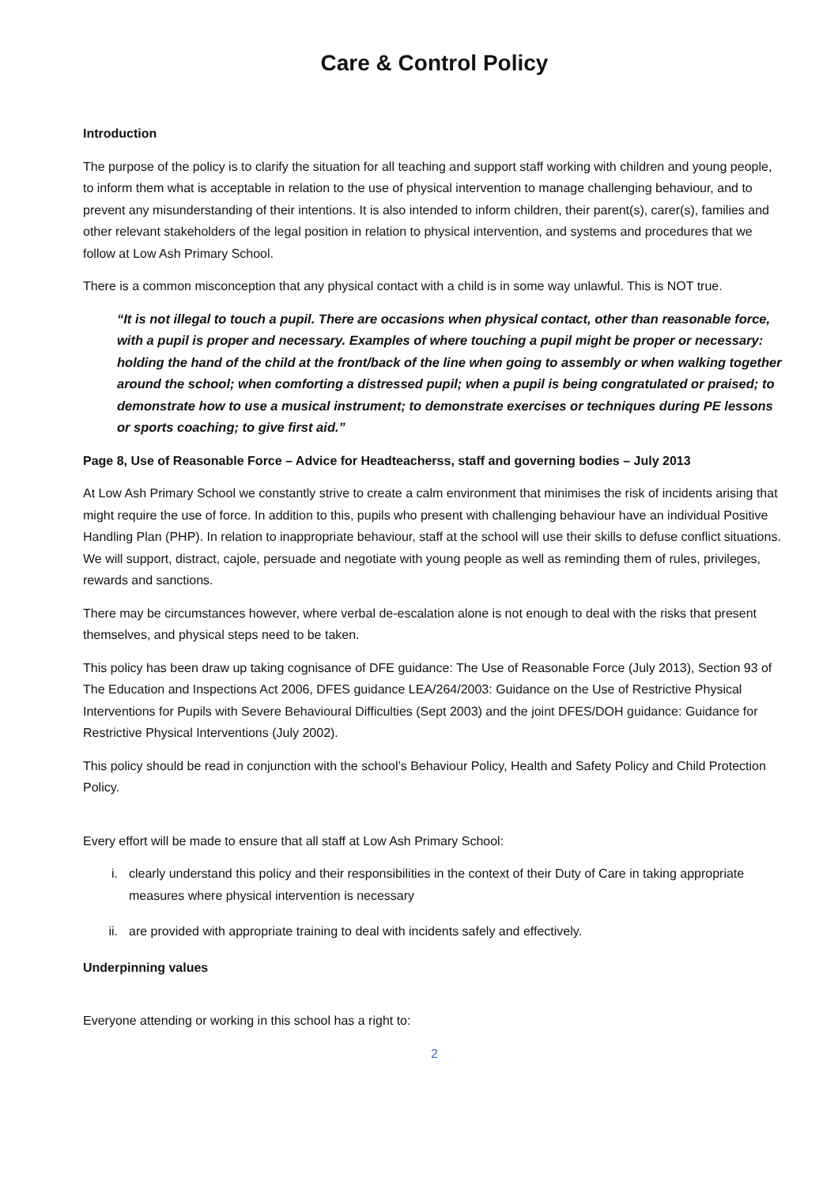Care & Control Policy
Introduction
The purpose of the policy is to clarify the situation for all teaching and support staff working with children and young people, to inform them what is acceptable in relation to the use of physical intervention to manage challenging behaviour, and to prevent any misunderstanding of their intentions. It is also intended to inform children, their parent(s), carer(s), families and other relevant stakeholders of the legal position in relation to physical intervention, and systems and procedures that we follow at Low Ash Primary School.
There is a common misconception that any physical contact with a child is in some way unlawful. This is NOT true.
“It is not illegal to touch a pupil. There are occasions when physical contact, other than reasonable force, with a pupil is proper and necessary. Examples of where touching a pupil might be proper or necessary: holding the hand of the child at the front/back of the line when going to assembly or when walking together around the school; when comforting a distressed pupil; when a pupil is being congratulated or praised; to demonstrate how to use a musical instrument; to demonstrate exercises or techniques during PE lessons or sports coaching; to give first aid.”
Page 8, Use of Reasonable Force – Advice for Headteacherss, staff and governing bodies – July 2013
At Low Ash Primary School we constantly strive to create a calm environment that minimises the risk of incidents arising that might require the use of force. In addition to this, pupils who present with challenging behaviour have an individual Positive Handling Plan (PHP). In relation to inappropriate behaviour, staff at the school will use their skills to defuse conflict situations. We will support, distract, cajole, persuade and negotiate with young people as well as reminding them of rules, privileges, rewards and sanctions.
There may be circumstances however, where verbal de-escalation alone is not enough to deal with the risks that present themselves, and physical steps need to be taken.
This policy has been draw up taking cognisance of DFE guidance: The Use of Reasonable Force (July 2013), Section 93 of The Education and Inspections Act 2006, DFES guidance LEA/264/2003: Guidance on the Use of Restrictive Physical Interventions for Pupils with Severe Behavioural Difficulties (Sept 2003) and the joint DFES/DOH guidance: Guidance for Restrictive Physical Interventions (July 2002).
This policy should be read in conjunction with the school’s Behaviour Policy, Health and Safety Policy and Child Protection Policy.
Every effort will be made to ensure that all staff at Low Ash Primary School:
i. clearly understand this policy and their responsibilities in the context of their Duty of Care in taking appropriate measures where physical intervention is necessary
ii. are provided with appropriate training to deal with incidents safely and effectively.
Underpinning values
Everyone attending or working in this school has a right to:
2